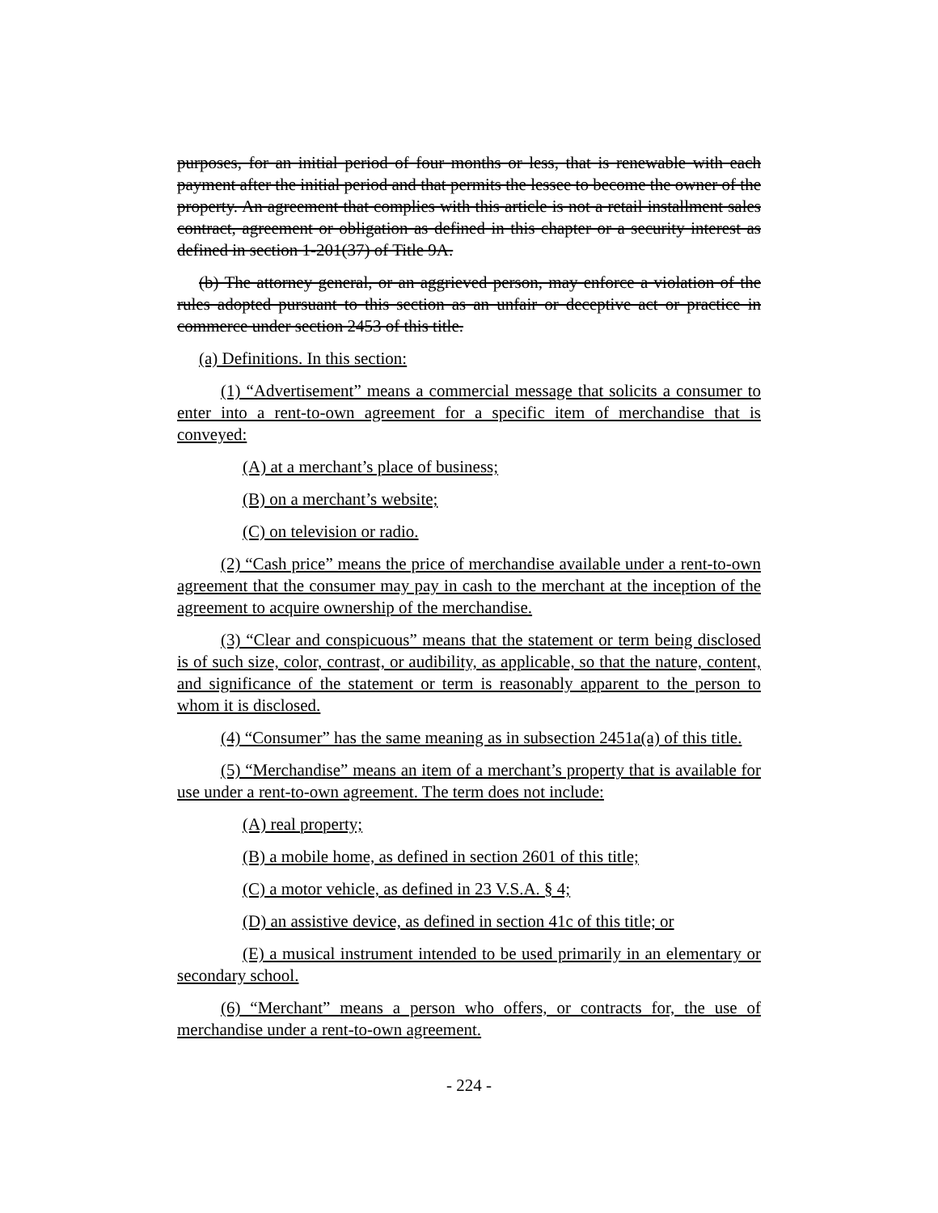purposes, for an initial period of four months or less, that is renewable with each payment after the initial period and that permits the lessee to become the owner of the property. An agreement that complies with this article is not a retail installment sales contract, agreement or obligation as defined in this chapter or a security interest as defined in section 1-201(37) of Title 9A.
(b) The attorney general, or an aggrieved person, may enforce a violation of the rules adopted pursuant to this section as an unfair or deceptive act or practice in commerce under section 2453 of this title.
(a) Definitions. In this section:
(1) “Advertisement” means a commercial message that solicits a consumer to enter into a rent-to-own agreement for a specific item of merchandise that is conveyed:
(A) at a merchant’s place of business;
(B) on a merchant’s website;
(C) on television or radio.
(2) “Cash price” means the price of merchandise available under a rent-to-own agreement that the consumer may pay in cash to the merchant at the inception of the agreement to acquire ownership of the merchandise.
(3) “Clear and conspicuous” means that the statement or term being disclosed is of such size, color, contrast, or audibility, as applicable, so that the nature, content, and significance of the statement or term is reasonably apparent to the person to whom it is disclosed.
(4) “Consumer” has the same meaning as in subsection 2451a(a) of this title.
(5) “Merchandise” means an item of a merchant’s property that is available for use under a rent-to-own agreement. The term does not include:
(A) real property;
(B) a mobile home, as defined in section 2601 of this title;
(C) a motor vehicle, as defined in 23 V.S.A. § 4;
(D) an assistive device, as defined in section 41c of this title; or
(E) a musical instrument intended to be used primarily in an elementary or secondary school.
(6) “Merchant” means a person who offers, or contracts for, the use of merchandise under a rent-to-own agreement.
- 224 -